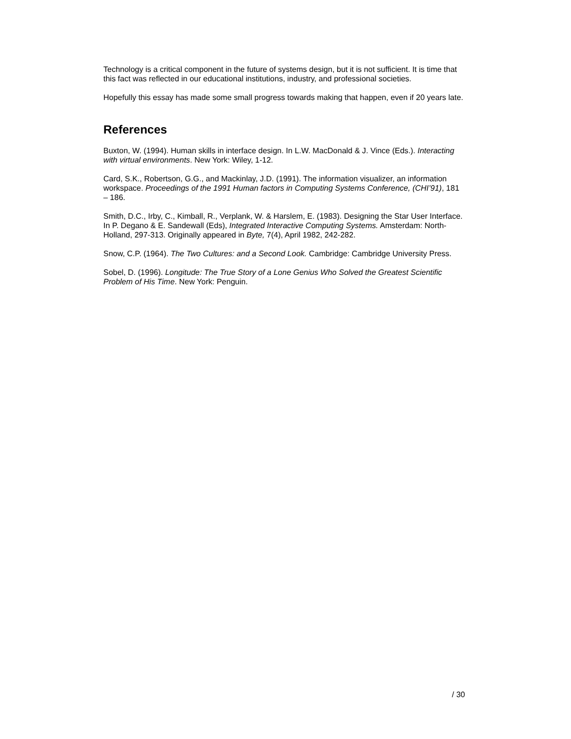Technology is a critical component in the future of systems design, but it is not sufficient. It is time that this fact was reflected in our educational institutions, industry, and professional societies.
Hopefully this essay has made some small progress towards making that happen, even if 20 years late.
References
Buxton, W. (1994). Human skills in interface design. In L.W. MacDonald & J. Vince (Eds.). Interacting with virtual environments. New York: Wiley, 1-12.
Card, S.K., Robertson, G.G., and Mackinlay, J.D. (1991). The information visualizer, an information workspace. Proceedings of the 1991 Human factors in Computing Systems Conference, (CHI’91), 181 – 186.
Smith, D.C., Irby, C., Kimball, R., Verplank, W. & Harslem, E. (1983). Designing the Star User Interface. In P. Degano & E. Sandewall (Eds), Integrated Interactive Computing Systems. Amsterdam: North-Holland, 297-313. Originally appeared in Byte, 7(4), April 1982, 242-282.
Snow, C.P. (1964). The Two Cultures: and a Second Look. Cambridge: Cambridge University Press.
Sobel, D. (1996). Longitude: The True Story of a Lone Genius Who Solved the Greatest Scientific Problem of His Time. New York: Penguin.
/ 30